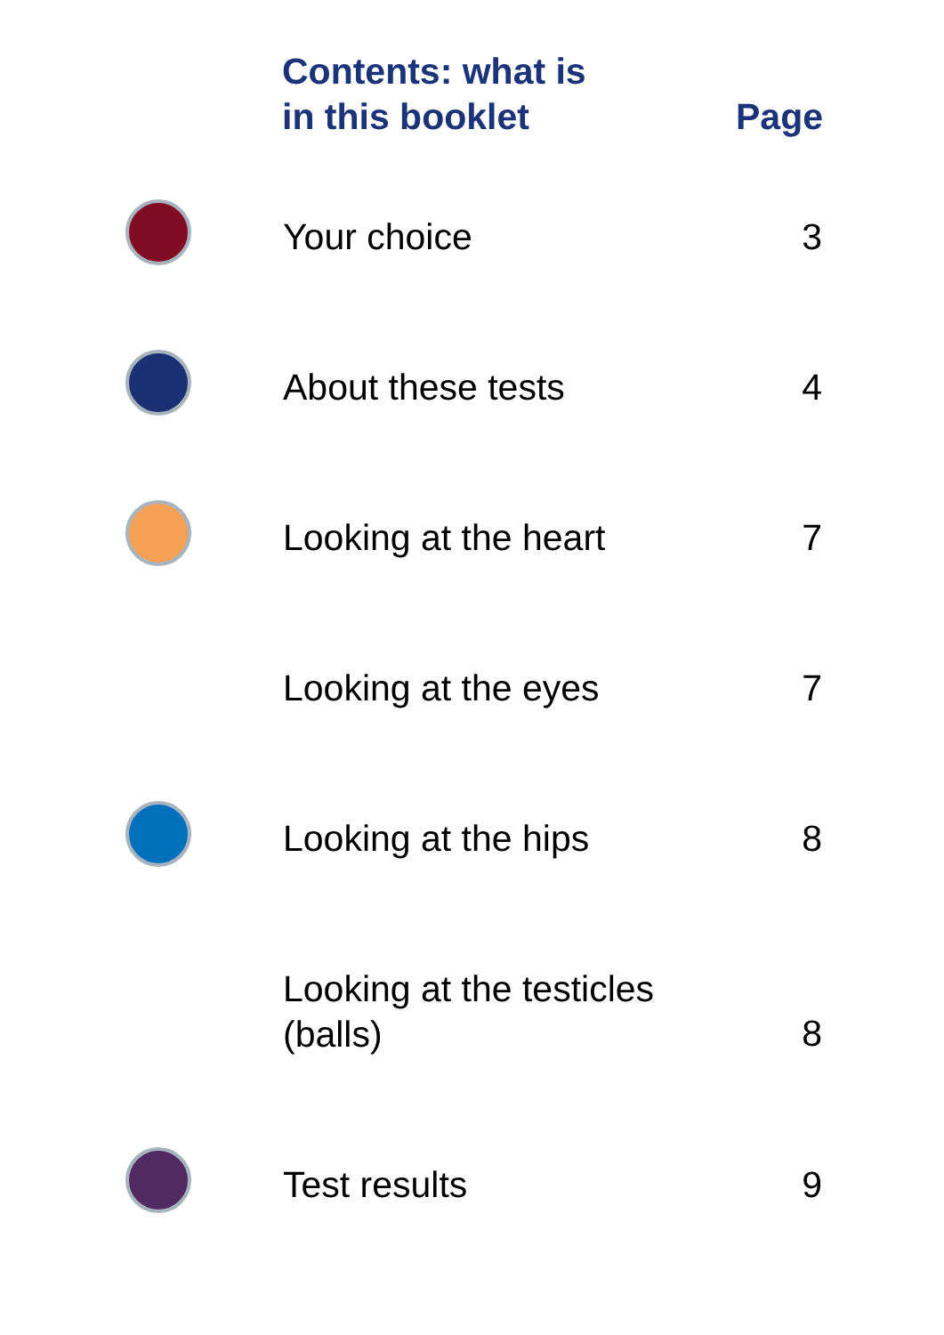| | Contents: what is in this booklet | Page |
| --- | --- | --- |
| | Your choice | 3 |
| | About these tests | 4 |
| | Looking at the heart | 7 |
| | Looking at the eyes | 7 |
| | Looking at the hips | 8 |
| | Looking at the testicles (balls) | 8 |
| | Test results | 9 |